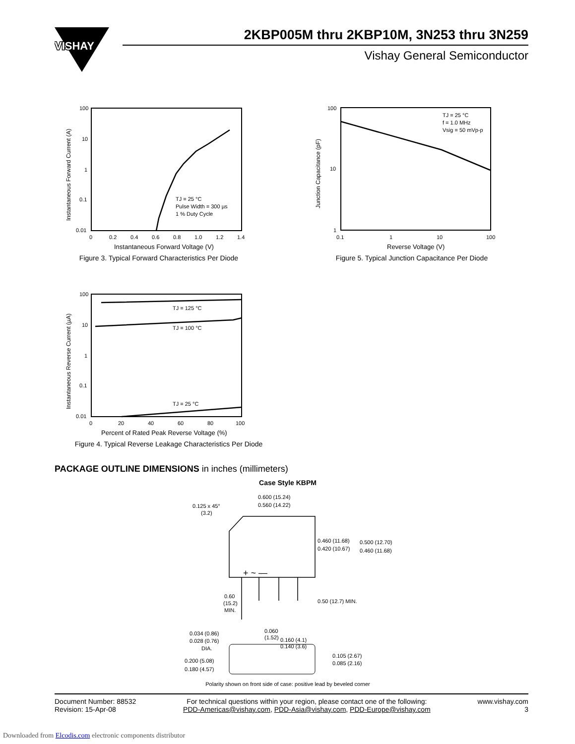VISHAY
2KBP005M thru 2KBP10M, 3N253 thru 3N259
Vishay General Semiconductor
100
10
1
0.1
0.01
0
0.2
0.4
0.6
0.8
1.0
1.2
1.4
TJ = 25 °C
Pulse Width = 300 µs
1 % Duty Cycle
Instantaneous Forward Voltage (V)
Instantaneous Forward Current (A)
Figure 3. Typical Forward Characteristics Per Diode
100
10
1
0.1
1
10
100
TJ = 25 °C
f = 1.0 MHz
Vsig = 50 mVp-p
Reverse Voltage (V)
Junction Capacitance (pF)
Figure 5. Typical Junction Capacitance Per Diode
100
10
1
0.1
0.01
0
20
40
60
80
100
TJ = 125 °C
TJ = 100 °C
TJ = 25 °C
Percent of Rated Peak Reverse Voltage (%)
Instantaneous Reverse Current (µA)
Figure 4. Typical Reverse Leakage Characteristics Per Diode
PACKAGE OUTLINE DIMENSIONS in inches (millimeters)
Case Style KBPM
0.600 (15.24)
0.560 (14.22)
0.125 x 45°
(3.2)
0.460 (11.68)
0.420 (10.67)
0.500 (12.70)
0.460 (11.68)
+ ~ —
0.50 (12.7) MIN.
0.60
(15.2)
MIN.
0.060
(1.52)
0.034 (0.86)
0.028 (0.76)
DIA.
0.160 (4.1)
0.140 (3.6)
0.105 (2.67)
0.085 (2.16)
0.200 (5.08)
0.180 (4.57)
Polarity shown on front side of case: positive lead by beveled corner
Document Number: 88532
Revision: 15-Apr-08
For technical questions within your region, please contact one of the following:
PDD-Americas@vishay.com, PDD-Asia@vishay.com, PDD-Europe@vishay.com
www.vishay.com
3
Downloaded from Elcodis.com electronic components distributor